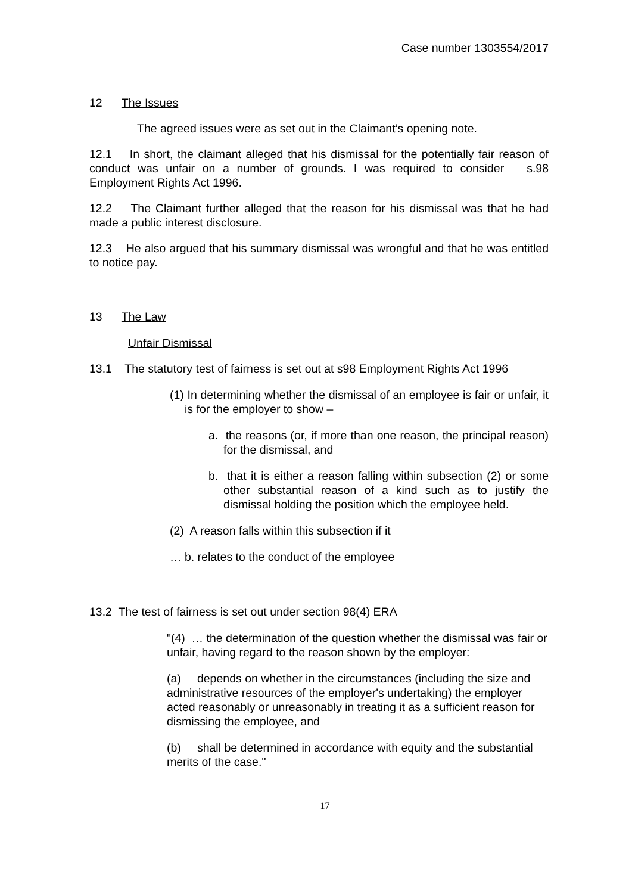Case number 1303554/2017
12 The Issues
The agreed issues were as set out in the Claimant’s opening note.
12.1 In short, the claimant alleged that his dismissal for the potentially fair reason of conduct was unfair on a number of grounds. I was required to consider s.98 Employment Rights Act 1996.
12.2 The Claimant further alleged that the reason for his dismissal was that he had made a public interest disclosure.
12.3 He also argued that his summary dismissal was wrongful and that he was entitled to notice pay.
13 The Law
Unfair Dismissal
13.1 The statutory test of fairness is set out at s98 Employment Rights Act 1996
(1) In determining whether the dismissal of an employee is fair or unfair, it is for the employer to show –
a. the reasons (or, if more than one reason, the principal reason) for the dismissal, and
b. that it is either a reason falling within subsection (2) or some other substantial reason of a kind such as to justify the dismissal holding the position which the employee held.
(2) A reason falls within this subsection if it
… b. relates to the conduct of the employee
13.2 The test of fairness is set out under section 98(4) ERA
"(4) … the determination of the question whether the dismissal was fair or unfair, having regard to the reason shown by the employer:
(a) depends on whether in the circumstances (including the size and administrative resources of the employer's undertaking) the employer acted reasonably or unreasonably in treating it as a sufficient reason for dismissing the employee, and
(b) shall be determined in accordance with equity and the substantial merits of the case.''
17